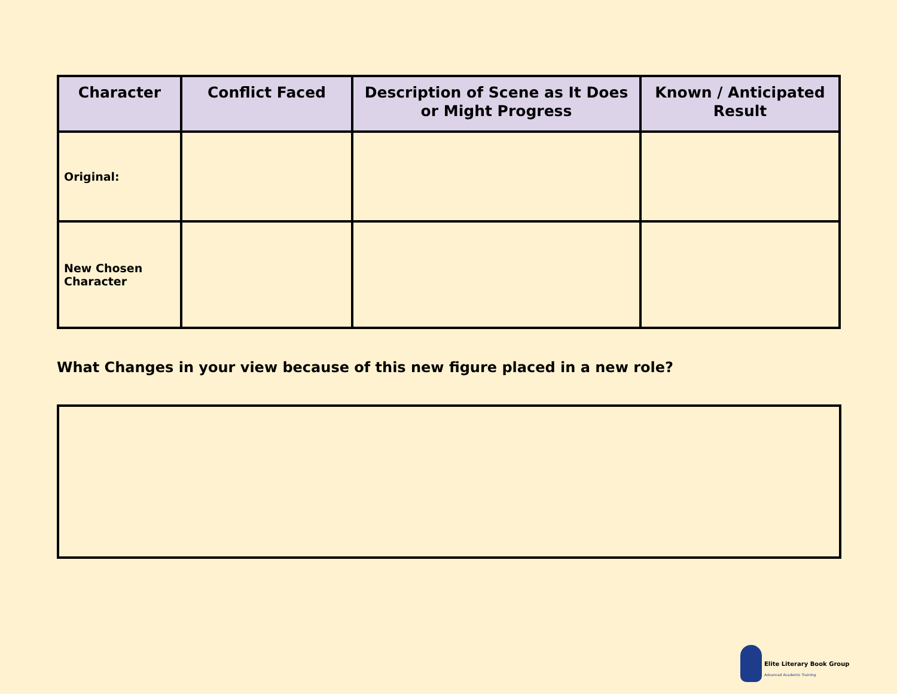| Character | Conflict Faced | Description of Scene as It Does or Might Progress | Known / Anticipated Result |
| --- | --- | --- | --- |
| Original: | | | |
| New Chosen Character | | | |
What Changes in your view because of this new figure placed in a new role?
Elite Literary Book Group
Advanced Academic Training